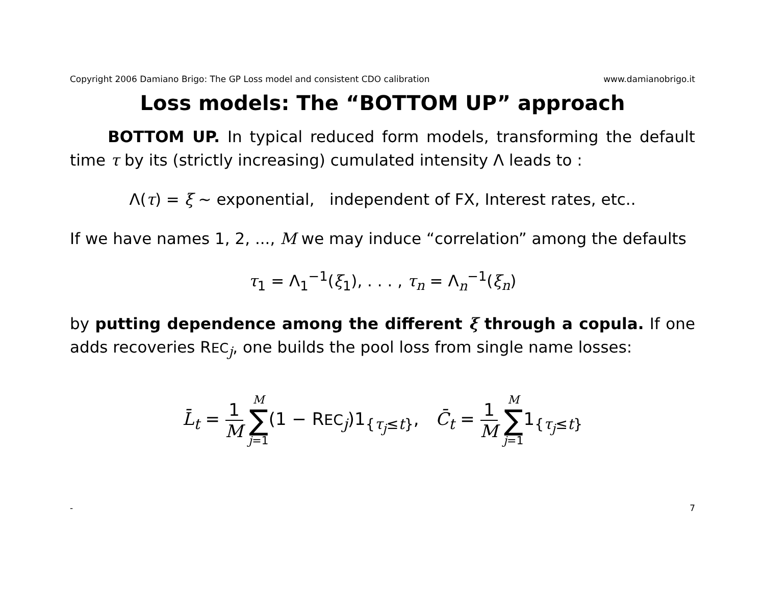Copyright 2006 Damiano Brigo: The GP Loss model and consistent CDO calibration www.damianobrigo.it
Loss models: The “BOTTOM UP” approach
BOTTOM UP. In typical reduced form models, transforming the default time τ by its (strictly increasing) cumulated intensity Λ leads to :
Λ(τ) = ξ ∼ exponential, independent of FX, Interest rates, etc..
If we have names 1, 2, ..., M we may induce “correlation” among the defaults
τ<sub>1</sub> = Λ<sub>1</sub><sup>−1</sup>(ξ<sub>1</sub>), . . . , τ<sub>n</sub> = Λ<sub>n</sub><sup>−1</sup>(ξ<sub>n</sub>)
by putting dependence among the different ξ through a copula. If one adds recoveries REC<sub>j</sub>, one builds the pool loss from single name losses:
L̄<sub>t</sub> = 1 M M ∑ j=1(1 − REC<sub>j</sub>)1<sub>{τ<sub>j</sub>≤t}</sub>, C̄<sub>t</sub> = 1 M M ∑ j=11<sub>{τ<sub>j</sub>≤t}</sub>
- 7